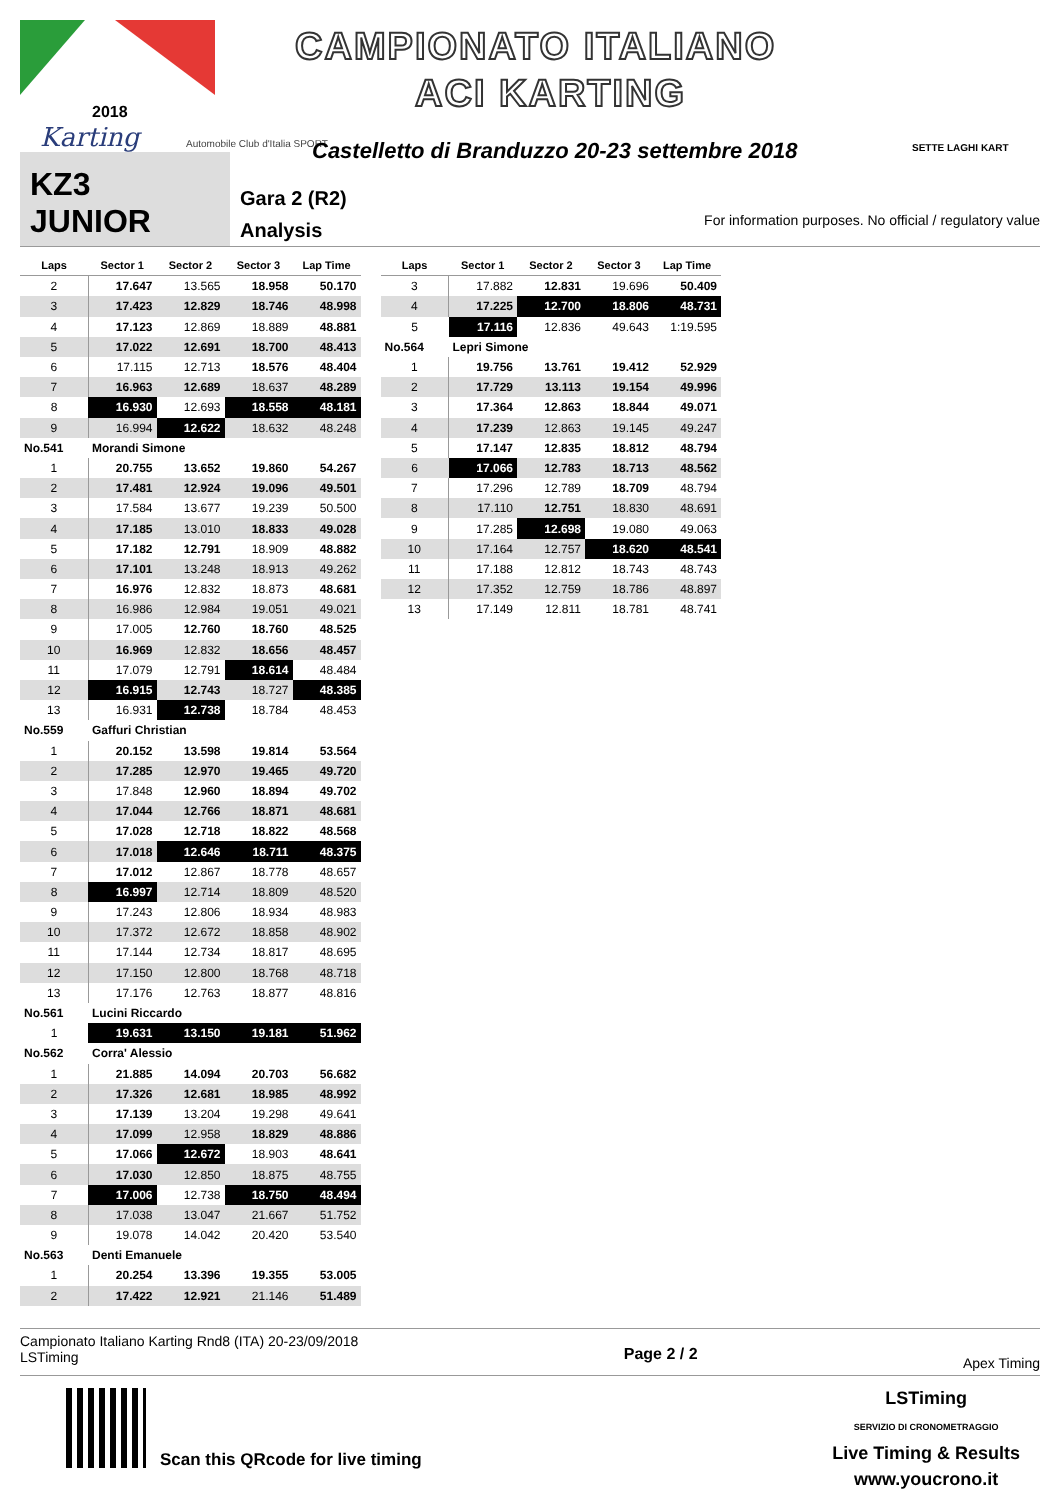2018
Karting Automobile Club d'Italia SPORT
CAMPIONATO ITALIANO
ACI KARTING
Castelletto di Branduzzo 20-23 settembre 2018
SETTE LAGHI KART
KZ3 JUNIOR
Gara 2 (R2)
Analysis
For information purposes. No official / regulatory value
| Laps | Sector 1 | Sector 2 | Sector 3 | Lap Time |
| --- | --- | --- | --- | --- |
| 2 | 17.647 | 13.565 | 18.958 | 50.170 |
| 3 | 17.423 | 12.829 | 18.746 | 48.998 |
| 4 | 17.123 | 12.869 | 18.889 | 48.881 |
| 5 | 17.022 | 12.691 | 18.700 | 48.413 |
| 6 | 17.115 | 12.713 | 18.576 | 48.404 |
| 7 | 16.963 | 12.689 | 18.637 | 48.289 |
| 8 | 16.930 | 12.693 | 18.558 | 48.181 |
| 9 | 16.994 | 12.622 | 18.632 | 48.248 |
| No.541 | Morandi Simone | | | |
| 1 | 20.755 | 13.652 | 19.860 | 54.267 |
| 2 | 17.481 | 12.924 | 19.096 | 49.501 |
| 3 | 17.584 | 13.677 | 19.239 | 50.500 |
| 4 | 17.185 | 13.010 | 18.833 | 49.028 |
| 5 | 17.182 | 12.791 | 18.909 | 48.882 |
| 6 | 17.101 | 13.248 | 18.913 | 49.262 |
| 7 | 16.976 | 12.832 | 18.873 | 48.681 |
| 8 | 16.986 | 12.984 | 19.051 | 49.021 |
| 9 | 17.005 | 12.760 | 18.760 | 48.525 |
| 10 | 16.969 | 12.832 | 18.656 | 48.457 |
| 11 | 17.079 | 12.791 | 18.614 | 48.484 |
| 12 | 16.915 | 12.743 | 18.727 | 48.385 |
| 13 | 16.931 | 12.738 | 18.784 | 48.453 |
| No.559 | Gaffuri Christian | | | |
| 1 | 20.152 | 13.598 | 19.814 | 53.564 |
| 2 | 17.285 | 12.970 | 19.465 | 49.720 |
| 3 | 17.848 | 12.960 | 18.894 | 49.702 |
| 4 | 17.044 | 12.766 | 18.871 | 48.681 |
| 5 | 17.028 | 12.718 | 18.822 | 48.568 |
| 6 | 17.018 | 12.646 | 18.711 | 48.375 |
| 7 | 17.012 | 12.867 | 18.778 | 48.657 |
| 8 | 16.997 | 12.714 | 18.809 | 48.520 |
| 9 | 17.243 | 12.806 | 18.934 | 48.983 |
| 10 | 17.372 | 12.672 | 18.858 | 48.902 |
| 11 | 17.144 | 12.734 | 18.817 | 48.695 |
| 12 | 17.150 | 12.800 | 18.768 | 48.718 |
| 13 | 17.176 | 12.763 | 18.877 | 48.816 |
| No.561 | Lucini Riccardo | | | |
| 1 | 19.631 | 13.150 | 19.181 | 51.962 |
| No.562 | Corra' Alessio | | | |
| 1 | 21.885 | 14.094 | 20.703 | 56.682 |
| 2 | 17.326 | 12.681 | 18.985 | 48.992 |
| 3 | 17.139 | 13.204 | 19.298 | 49.641 |
| 4 | 17.099 | 12.958 | 18.829 | 48.886 |
| 5 | 17.066 | 12.672 | 18.903 | 48.641 |
| 6 | 17.030 | 12.850 | 18.875 | 48.755 |
| 7 | 17.006 | 12.738 | 18.750 | 48.494 |
| 8 | 17.038 | 13.047 | 21.667 | 51.752 |
| 9 | 19.078 | 14.042 | 20.420 | 53.540 |
| No.563 | Denti Emanuele | | | |
| 1 | 20.254 | 13.396 | 19.355 | 53.005 |
| 2 | 17.422 | 12.921 | 21.146 | 51.489 |
| Laps | Sector 1 | Sector 2 | Sector 3 | Lap Time |
| --- | --- | --- | --- | --- |
| 3 | 17.882 | 12.831 | 19.696 | 50.409 |
| 4 | 17.225 | 12.700 | 18.806 | 48.731 |
| 5 | 17.116 | 12.836 | 49.643 | 1:19.595 |
| No.564 | Lepri Simone | | | |
| 1 | 19.756 | 13.761 | 19.412 | 52.929 |
| 2 | 17.729 | 13.113 | 19.154 | 49.996 |
| 3 | 17.364 | 12.863 | 18.844 | 49.071 |
| 4 | 17.239 | 12.863 | 19.145 | 49.247 |
| 5 | 17.147 | 12.835 | 18.812 | 48.794 |
| 6 | 17.066 | 12.783 | 18.713 | 48.562 |
| 7 | 17.296 | 12.789 | 18.709 | 48.794 |
| 8 | 17.110 | 12.751 | 18.830 | 48.691 |
| 9 | 17.285 | 12.698 | 19.080 | 49.063 |
| 10 | 17.164 | 12.757 | 18.620 | 48.541 |
| 11 | 17.188 | 12.812 | 18.743 | 48.743 |
| 12 | 17.352 | 12.759 | 18.786 | 48.897 |
| 13 | 17.149 | 12.811 | 18.781 | 48.741 |
Campionato Italiano Karting Rnd8 (ITA) 20-23/09/2018
LSTiming
Page 2 / 2
Apex Timing
Scan this QRcode for live timing
LSTiming
SERVIZIO DI CRONOMETRAGGIO
Live Timing & Results
www.youcrono.it